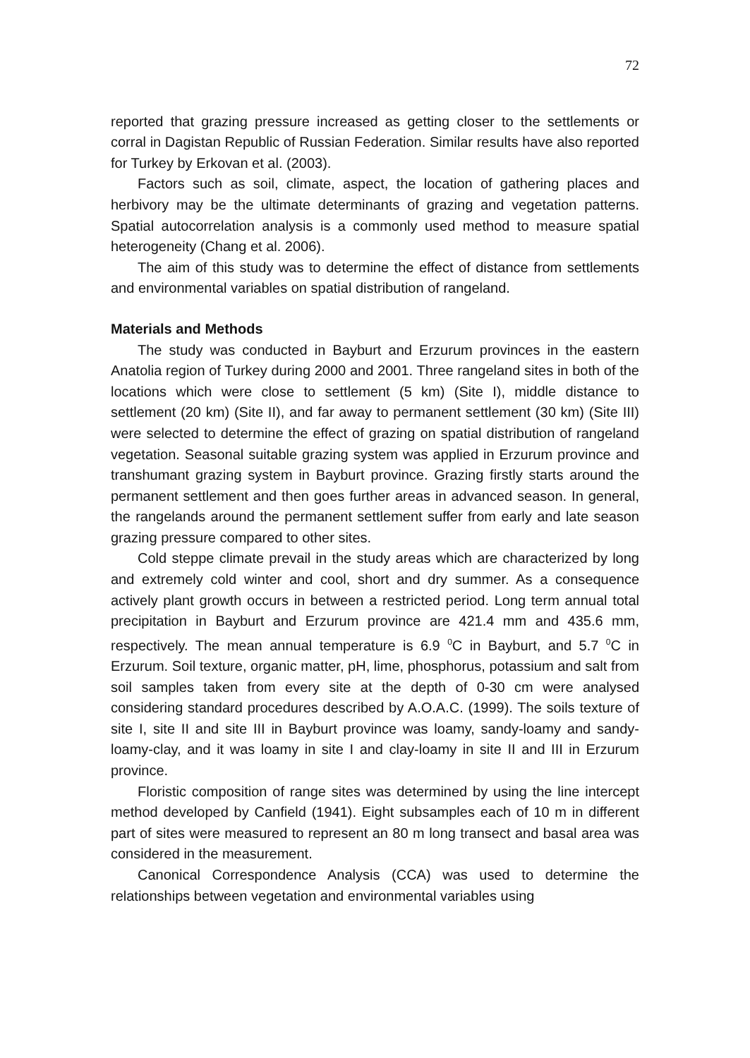72
reported that grazing pressure increased as getting closer to the settlements or corral in Dagistan Republic of Russian Federation. Similar results have also reported for Turkey by Erkovan et al. (2003).
Factors such as soil, climate, aspect, the location of gathering places and herbivory may be the ultimate determinants of grazing and vegetation patterns. Spatial autocorrelation analysis is a commonly used method to measure spatial heterogeneity (Chang et al. 2006).
The aim of this study was to determine the effect of distance from settlements and environmental variables on spatial distribution of rangeland.
Materials and Methods
The study was conducted in Bayburt and Erzurum provinces in the eastern Anatolia region of Turkey during 2000 and 2001. Three rangeland sites in both of the locations which were close to settlement (5 km) (Site I), middle distance to settlement (20 km) (Site II), and far away to permanent settlement (30 km) (Site III) were selected to determine the effect of grazing on spatial distribution of rangeland vegetation. Seasonal suitable grazing system was applied in Erzurum province and transhumant grazing system in Bayburt province. Grazing firstly starts around the permanent settlement and then goes further areas in advanced season. In general, the rangelands around the permanent settlement suffer from early and late season grazing pressure compared to other sites.
Cold steppe climate prevail in the study areas which are characterized by long and extremely cold winter and cool, short and dry summer. As a consequence actively plant growth occurs in between a restricted period. Long term annual total precipitation in Bayburt and Erzurum province are 421.4 mm and 435.6 mm, respectively. The mean annual temperature is 6.9 <sup>0</sup>C in Bayburt, and 5.7 <sup>0</sup>C in Erzurum. Soil texture, organic matter, pH, lime, phosphorus, potassium and salt from soil samples taken from every site at the depth of 0-30 cm were analysed considering standard procedures described by A.O.A.C. (1999). The soils texture of site I, site II and site III in Bayburt province was loamy, sandy-loamy and sandy-loamy-clay, and it was loamy in site I and clay-loamy in site II and III in Erzurum province.
Floristic composition of range sites was determined by using the line intercept method developed by Canfield (1941). Eight subsamples each of 10 m in different part of sites were measured to represent an 80 m long transect and basal area was considered in the measurement.
Canonical Correspondence Analysis (CCA) was used to determine the relationships between vegetation and environmental variables using